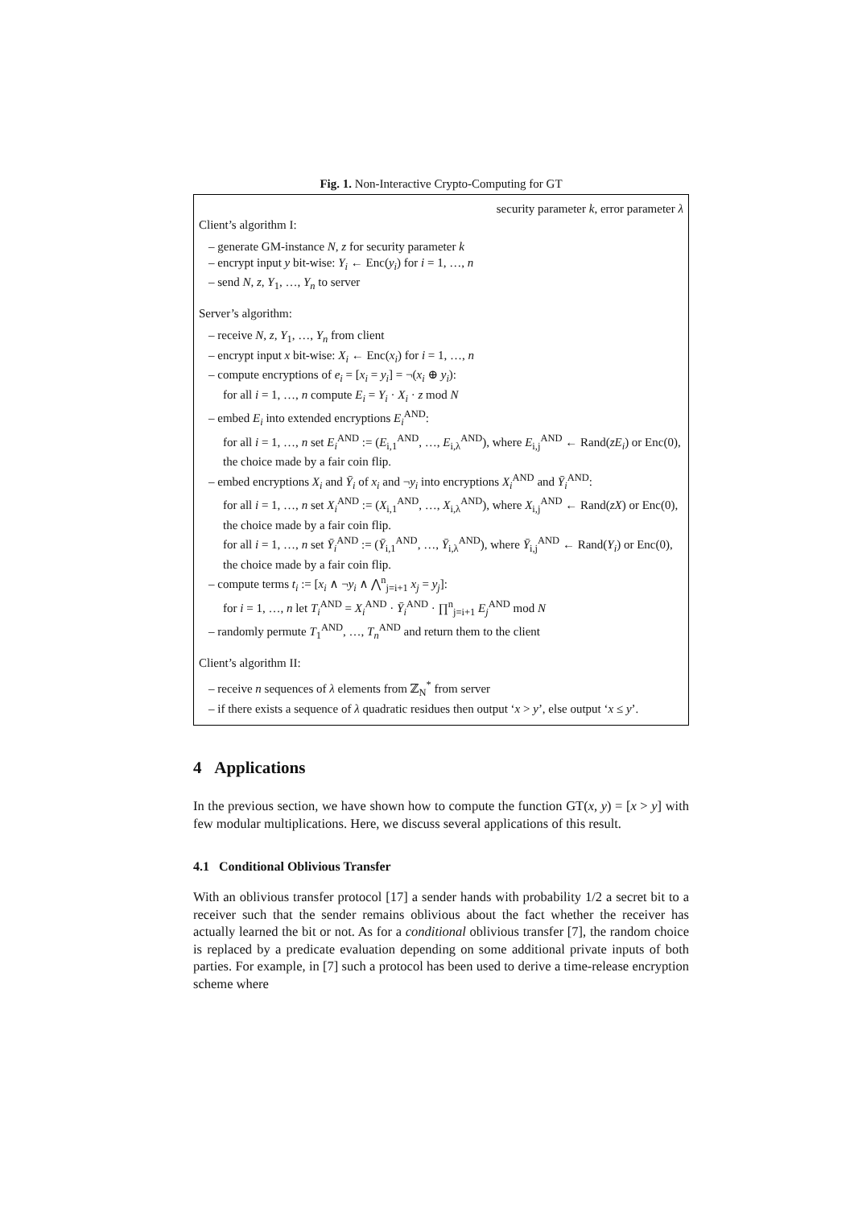Fig. 1. Non-Interactive Crypto-Computing for GT
security parameter k, error parameter λ
Client’s algorithm I:
– generate GM-instance N, z for security parameter k
– encrypt input y bit-wise: Y<sub>i</sub> ← Enc(y<sub>i</sub>) for i = 1, …, n
– send N, z, Y<sub>1</sub>, …, Y<sub>n</sub> to server
Server’s algorithm:
– receive N, z, Y<sub>1</sub>, …, Y<sub>n</sub> from client
– encrypt input x bit-wise: X<sub>i</sub> ← Enc(x<sub>i</sub>) for i = 1, …, n
– compute encryptions of e<sub>i</sub> = [x<sub>i</sub> = y<sub>i</sub>] = ¬(x<sub>i</sub> ⊕ y<sub>i</sub>):
for all i = 1, …, n compute E<sub>i</sub> = Y<sub>i</sub> · X<sub>i</sub> · z mod N
– embed E<sub>i</sub> into extended encryptions E<sub>i</sub><sup>AND</sup>:
for all i = 1, …, n set E<sub>i</sub><sup>AND</sup> := (E<sub>i,1</sub><sup>AND</sup>, …, E<sub>i,λ</sub><sup>AND</sup>), where E<sub>i,j</sub><sup>AND</sup> ← Rand(zE<sub>i</sub>) or Enc(0), the choice made by a fair coin flip.
– embed encryptions X<sub>i</sub> and Ȳ<sub>i</sub> of x<sub>i</sub> and ¬y<sub>i</sub> into encryptions X<sub>i</sub><sup>AND</sup> and Ȳ<sub>i</sub><sup>AND</sup>:
for all i = 1, …, n set X<sub>i</sub><sup>AND</sup> := (X<sub>i,1</sub><sup>AND</sup>, …, X<sub>i,λ</sub><sup>AND</sup>), where X<sub>i,j</sub><sup>AND</sup> ← Rand(zX) or Enc(0), the choice made by a fair coin flip.
for all i = 1, …, n set Ȳ<sub>i</sub><sup>AND</sup> := (Ȳ<sub>i,1</sub><sup>AND</sup>, …, Ȳ<sub>i,λ</sub><sup>AND</sup>), where Ȳ<sub>i,j</sub><sup>AND</sup> ← Rand(Y<sub>i</sub>) or Enc(0), the choice made by a fair coin flip.
– compute terms t<sub>i</sub> := [x<sub>i</sub> ∧ ¬y<sub>i</sub> ∧ ⋀<sup>n</sup><sub>j=i+1</sub> x<sub>j</sub> = y<sub>j</sub>]:
for i = 1, …, n let T<sub>i</sub><sup>AND</sup> = X<sub>i</sub><sup>AND</sup> · Ȳ<sub>i</sub><sup>AND</sup> · ∏<sup>n</sup><sub>j=i+1</sub> E<sub>j</sub><sup>AND</sup> mod N
– randomly permute T<sub>1</sub><sup>AND</sup>, …, T<sub>n</sub><sup>AND</sup> and return them to the client
Client’s algorithm II:
– receive n sequences of λ elements from ℤ<sub>N</sub><sup>*</sup> from server
– if there exists a sequence of λ quadratic residues then output ‘x > y’, else output ‘x ≤ y’.
4 Applications
In the previous section, we have shown how to compute the function GT(x, y) = [x > y] with few modular multiplications. Here, we discuss several applications of this result.
4.1 Conditional Oblivious Transfer
With an oblivious transfer protocol [17] a sender hands with probability 1/2 a secret bit to a receiver such that the sender remains oblivious about the fact whether the receiver has actually learned the bit or not. As for a conditional oblivious transfer [7], the random choice is replaced by a predicate evaluation depending on some additional private inputs of both parties. For example, in [7] such a protocol has been used to derive a time-release encryption scheme where